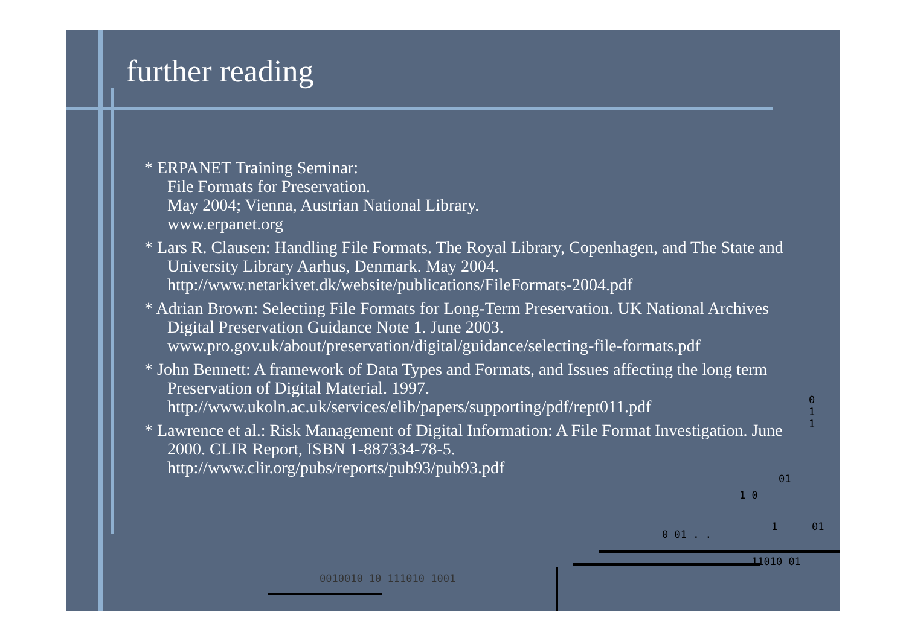further reading
* ERPANET Training Seminar:
File Formats for Preservation.
May 2004; Vienna, Austrian National Library.
www.erpanet.org
* Lars R. Clausen: Handling File Formats. The Royal Library, Copenhagen, and The State and University Library Aarhus, Denmark. May 2004.
http://www.netarkivet.dk/website/publications/FileFormats-2004.pdf
* Adrian Brown: Selecting File Formats for Long-Term Preservation. UK National Archives Digital Preservation Guidance Note 1. June 2003.
www.pro.gov.uk/about/preservation/digital/guidance/selecting-file-formats.pdf
* John Bennett: A framework of Data Types and Formats, and Issues affecting the long term Preservation of Digital Material. 1997.
http://www.ukoln.ac.uk/services/elib/papers/supporting/pdf/rept011.pdf
* Lawrence et al.: Risk Management of Digital Information: A File Format Investigation. June 2000. CLIR Report, ISBN 1-887334-78-5.
http://www.clir.org/pubs/reports/pub93/pub93.pdf
0
1
1
01
1 0
0 01 . .
1 01
11010 01
0010010 10 111010 1001